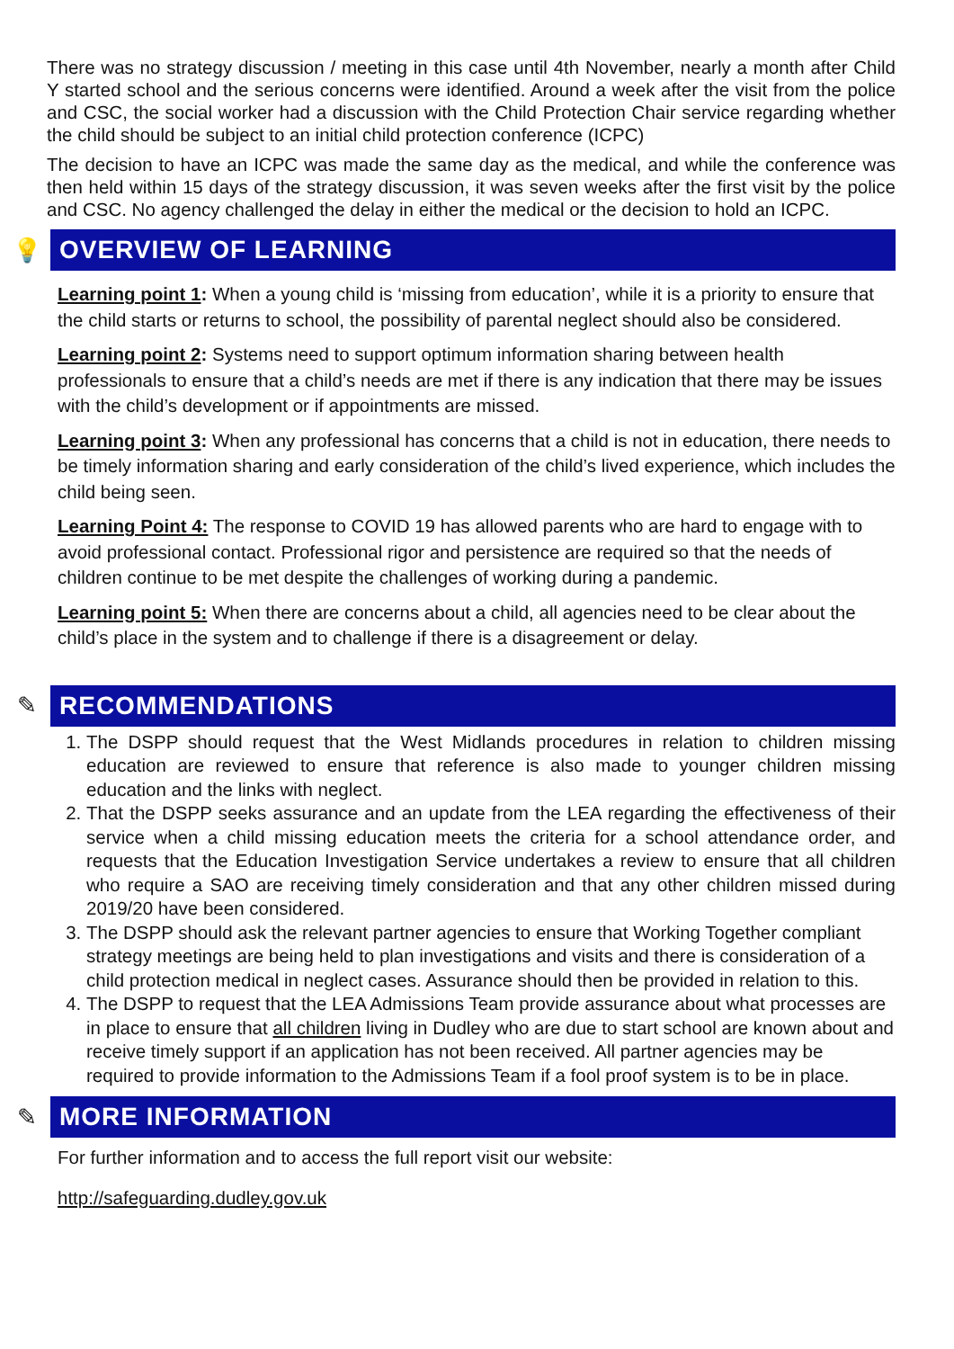There was no strategy discussion / meeting in this case until 4th November, nearly a month after Child Y started school and the serious concerns were identified. Around a week after the visit from the police and CSC, the social worker had a discussion with the Child Protection Chair service regarding whether the child should be subject to an initial child protection conference (ICPC)
The decision to have an ICPC was made the same day as the medical, and while the conference was then held within 15 days of the strategy discussion, it was seven weeks after the first visit by the police and CSC. No agency challenged the delay in either the medical or the decision to hold an ICPC.
💡
OVERVIEW OF LEARNING
Learning point 1: When a young child is ‘missing from education’, while it is a priority to ensure that the child starts or returns to school, the possibility of parental neglect should also be considered.
Learning point 2: Systems need to support optimum information sharing between health professionals to ensure that a child’s needs are met if there is any indication that there may be issues with the child’s development or if appointments are missed.
Learning point 3: When any professional has concerns that a child is not in education, there needs to be timely information sharing and early consideration of the child’s lived experience, which includes the child being seen.
Learning Point 4: The response to COVID 19 has allowed parents who are hard to engage with to avoid professional contact. Professional rigor and persistence are required so that the needs of children continue to be met despite the challenges of working during a pandemic.
Learning point 5: When there are concerns about a child, all agencies need to be clear about the child’s place in the system and to challenge if there is a disagreement or delay.
✎
RECOMMENDATIONS
1. The DSPP should request that the West Midlands procedures in relation to children missing education are reviewed to ensure that reference is also made to younger children missing education and the links with neglect.
2. That the DSPP seeks assurance and an update from the LEA regarding the effectiveness of their service when a child missing education meets the criteria for a school attendance order, and requests that the Education Investigation Service undertakes a review to ensure that all children who require a SAO are receiving timely consideration and that any other children missed during 2019/20 have been considered.
3. The DSPP should ask the relevant partner agencies to ensure that Working Together compliant strategy meetings are being held to plan investigations and visits and there is consideration of a child protection medical in neglect cases. Assurance should then be provided in relation to this.
4. The DSPP to request that the LEA Admissions Team provide assurance about what processes are in place to ensure that all children living in Dudley who are due to start school are known about and receive timely support if an application has not been received. All partner agencies may be required to provide information to the Admissions Team if a fool proof system is to be in place.
✎
MORE INFORMATION
For further information and to access the full report visit our website:
http://safeguarding.dudley.gov.uk